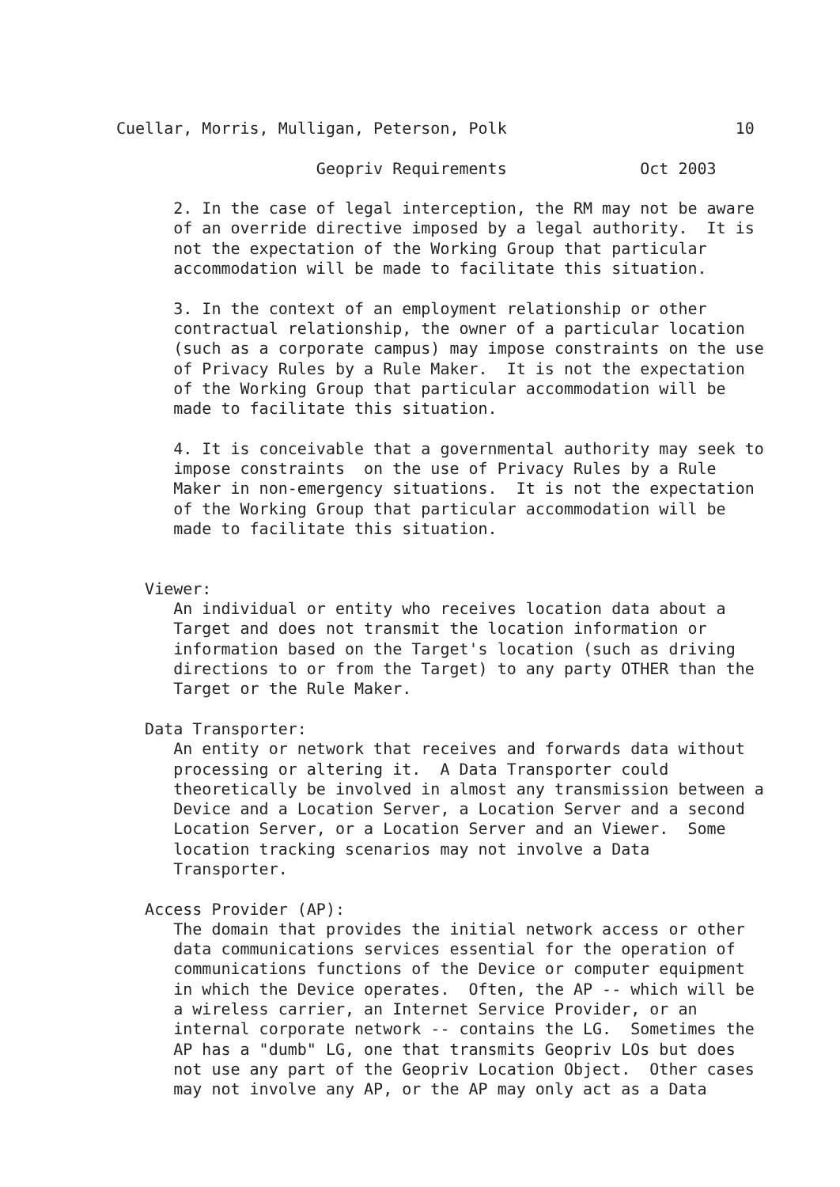Cuellar, Morris, Mulligan, Peterson, Polk                        10

                     Geopriv Requirements              Oct 2003

      2. In the case of legal interception, the RM may not be aware
      of an override directive imposed by a legal authority.  It is
      not the expectation of the Working Group that particular
      accommodation will be made to facilitate this situation.

      3. In the context of an employment relationship or other
      contractual relationship, the owner of a particular location
      (such as a corporate campus) may impose constraints on the use
      of Privacy Rules by a Rule Maker.  It is not the expectation
      of the Working Group that particular accommodation will be
      made to facilitate this situation.

      4. It is conceivable that a governmental authority may seek to
      impose constraints  on the use of Privacy Rules by a Rule
      Maker in non-emergency situations.  It is not the expectation
      of the Working Group that particular accommodation will be
      made to facilitate this situation.


   Viewer:
      An individual or entity who receives location data about a
      Target and does not transmit the location information or
      information based on the Target's location (such as driving
      directions to or from the Target) to any party OTHER than the
      Target or the Rule Maker.

   Data Transporter:
      An entity or network that receives and forwards data without
      processing or altering it.  A Data Transporter could
      theoretically be involved in almost any transmission between a
      Device and a Location Server, a Location Server and a second
      Location Server, or a Location Server and an Viewer.  Some
      location tracking scenarios may not involve a Data
      Transporter.

   Access Provider (AP):
      The domain that provides the initial network access or other
      data communications services essential for the operation of
      communications functions of the Device or computer equipment
      in which the Device operates.  Often, the AP -- which will be
      a wireless carrier, an Internet Service Provider, or an
      internal corporate network -- contains the LG.  Sometimes the
      AP has a "dumb" LG, one that transmits Geopriv LOs but does
      not use any part of the Geopriv Location Object.  Other cases
      may not involve any AP, or the AP may only act as a Data